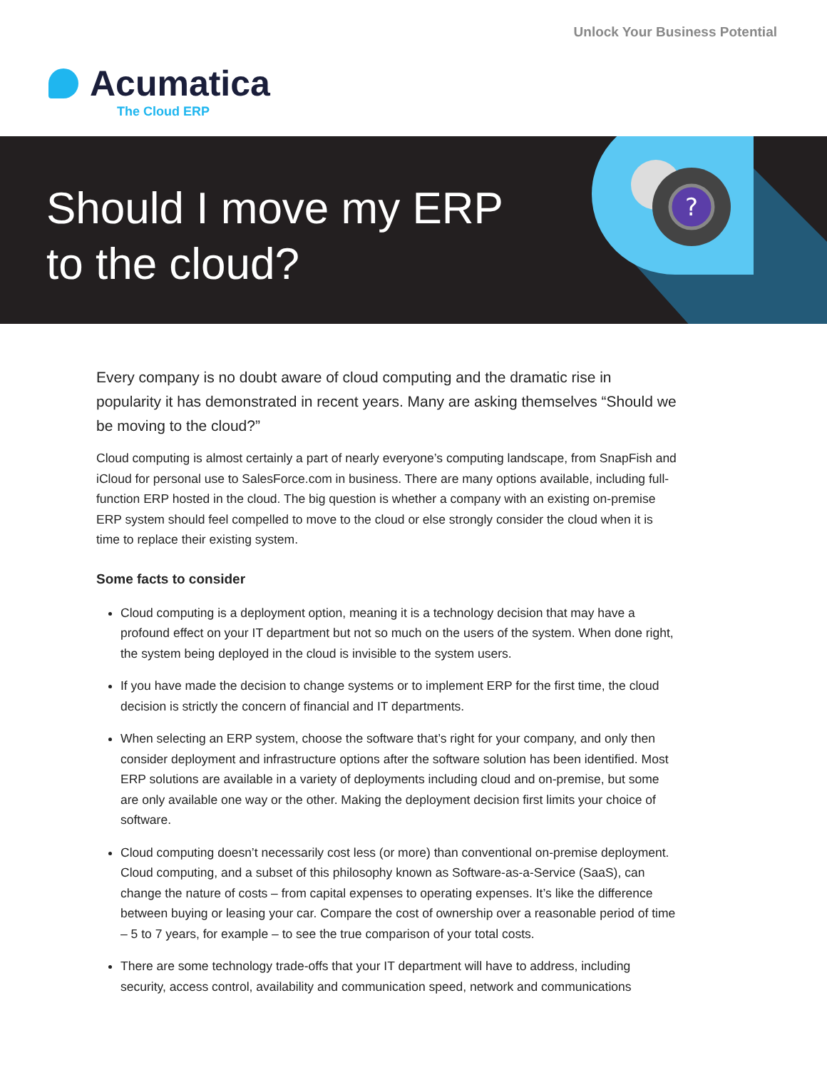Unlock Your Business Potential
Acumatica
The Cloud ERP
?
Should I move my ERP
to the cloud?
Every company is no doubt aware of cloud computing and the dramatic rise in popularity it has demonstrated in recent years. Many are asking themselves “Should we be moving to the cloud?”
Cloud computing is almost certainly a part of nearly everyone’s computing landscape, from SnapFish and iCloud for personal use to SalesForce.com in business. There are many options available, including full-function ERP hosted in the cloud. The big question is whether a company with an existing on-premise ERP system should feel compelled to move to the cloud or else strongly consider the cloud when it is time to replace their existing system.
Some facts to consider
Cloud computing is a deployment option, meaning it is a technology decision that may have a profound effect on your IT department but not so much on the users of the system. When done right, the system being deployed in the cloud is invisible to the system users.
If you have made the decision to change systems or to implement ERP for the first time, the cloud decision is strictly the concern of financial and IT departments.
When selecting an ERP system, choose the software that’s right for your company, and only then consider deployment and infrastructure options after the software solution has been identified. Most ERP solutions are available in a variety of deployments including cloud and on-premise, but some are only available one way or the other. Making the deployment decision first limits your choice of software.
Cloud computing doesn’t necessarily cost less (or more) than conventional on-premise deployment. Cloud computing, and a subset of this philosophy known as Software-as-a-Service (SaaS), can change the nature of costs – from capital expenses to operating expenses. It’s like the difference between buying or leasing your car. Compare the cost of ownership over a reasonable period of time – 5 to 7 years, for example – to see the true comparison of your total costs.
There are some technology trade-offs that your IT department will have to address, including security, access control, availability and communication speed, network and communications